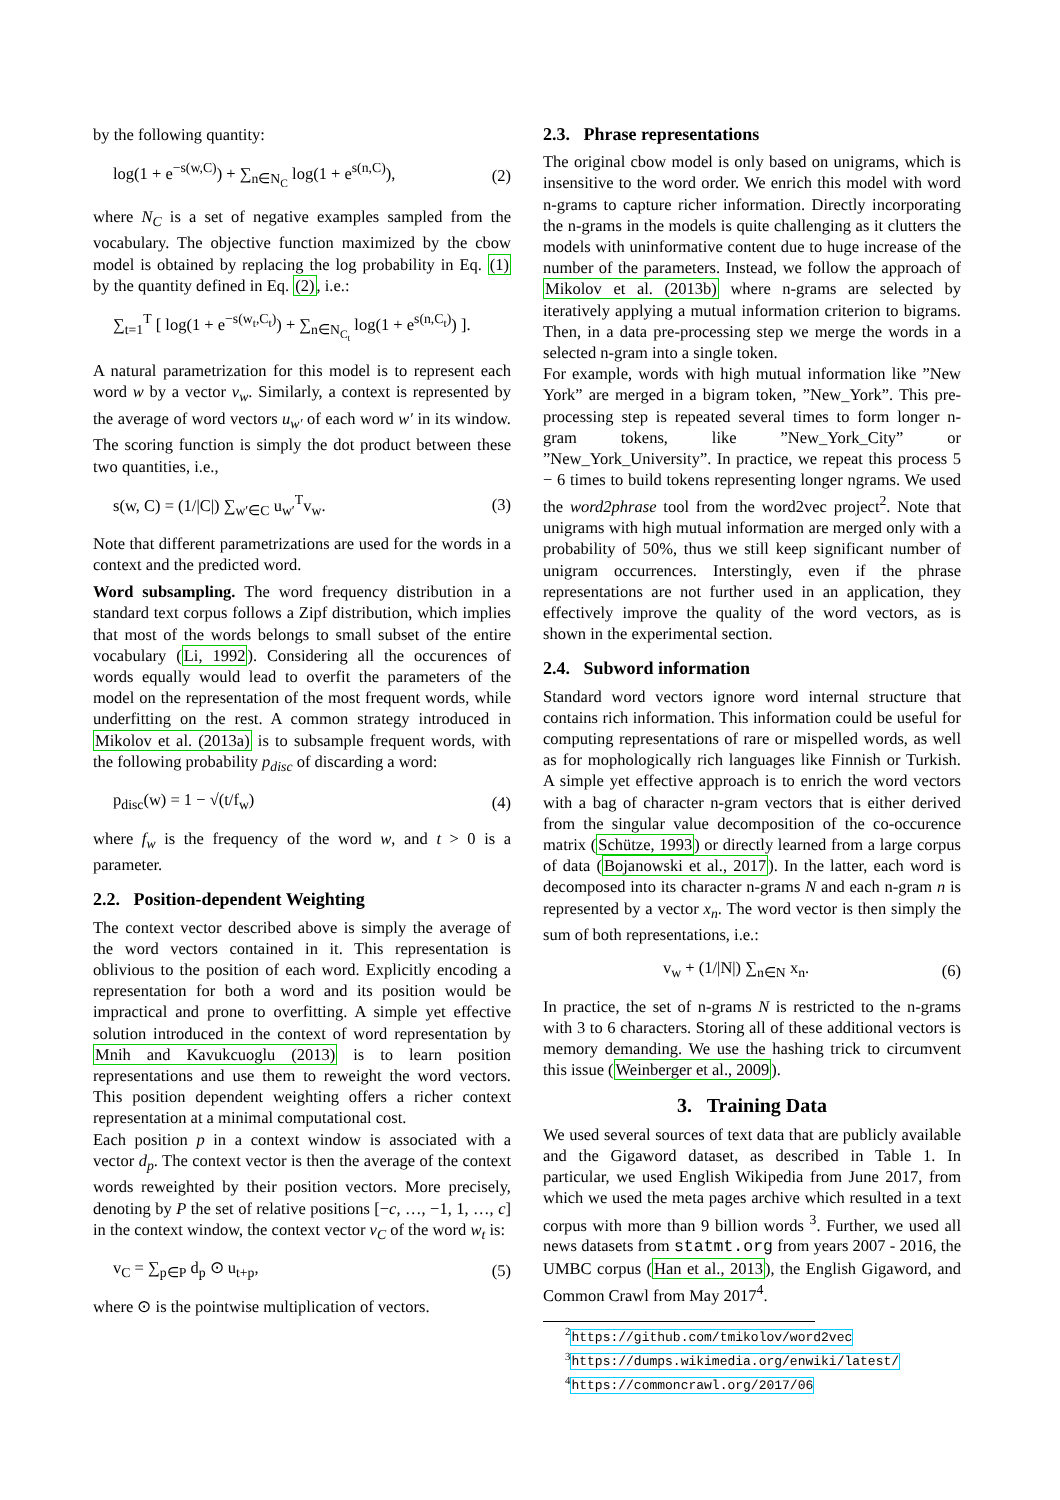by the following quantity:
log(1 + e<sup>−s(w,C)</sup>) + ∑<sub>n∈N<sub>C</sub></sub> log(1 + e<sup>s(n,C)</sup>), (2)
where N<sub>C</sub> is a set of negative examples sampled from the vocabulary. The objective function maximized by the cbow model is obtained by replacing the log probability in Eq. (1) by the quantity defined in Eq. (2), i.e.:
∑<sub>t=1</sub><sup>T</sup> [ log(1 + e<sup>−s(w<sub>t</sub>,C<sub>t</sub>)</sup>) + ∑<sub>n∈N<sub>C<sub>t</sub></sub></sub> log(1 + e<sup>s(n,C<sub>t</sub>)</sup>) ].
A natural parametrization for this model is to represent each word w by a vector v<sub>w</sub>. Similarly, a context is represented by the average of word vectors u<sub>w′</sub> of each word w′ in its window. The scoring function is simply the dot product between these two quantities, i.e.,
s(w, C) = (1/|C|) ∑<sub>w′∈C</sub> u<sub>w′</sub><sup>T</sup>v<sub>w</sub>. (3)
Note that different parametrizations are used for the words in a context and the predicted word.
Word subsampling. The word frequency distribution in a standard text corpus follows a Zipf distribution, which implies that most of the words belongs to small subset of the entire vocabulary (Li, 1992). Considering all the occurences of words equally would lead to overfit the parameters of the model on the representation of the most frequent words, while underfitting on the rest. A common strategy introduced in Mikolov et al. (2013a) is to subsample frequent words, with the following probability p<sub>disc</sub> of discarding a word:
p<sub>disc</sub>(w) = 1 − √(t/f<sub>w</sub>) (4)
where f<sub>w</sub> is the frequency of the word w, and t > 0 is a parameter.
2.2. Position-dependent Weighting
The context vector described above is simply the average of the word vectors contained in it. This representation is oblivious to the position of each word. Explicitly encoding a representation for both a word and its position would be impractical and prone to overfitting. A simple yet effective solution introduced in the context of word representation by Mnih and Kavukcuoglu (2013) is to learn position representations and use them to reweight the word vectors. This position dependent weighting offers a richer context representation at a minimal computational cost.
Each position p in a context window is associated with a vector d<sub>p</sub>. The context vector is then the average of the context words reweighted by their position vectors. More precisely, denoting by P the set of relative positions [−c, …, −1, 1, …, c] in the context window, the context vector v<sub>C</sub> of the word w<sub>t</sub> is:
v<sub>C</sub> = ∑<sub>p∈P</sub> d<sub>p</sub> ⊙ u<sub>t+p</sub>, (5)
where ⊙ is the pointwise multiplication of vectors.
2.3. Phrase representations
The original cbow model is only based on unigrams, which is insensitive to the word order. We enrich this model with word n-grams to capture richer information. Directly incorporating the n-grams in the models is quite challenging as it clutters the models with uninformative content due to huge increase of the number of the parameters. Instead, we follow the approach of Mikolov et al. (2013b) where n-grams are selected by iteratively applying a mutual information criterion to bigrams. Then, in a data pre-processing step we merge the words in a selected n-gram into a single token.
For example, words with high mutual information like ”New York” are merged in a bigram token, ”New_York”. This pre-processing step is repeated several times to form longer n-gram tokens, like ”New_York_City” or ”New_York_University”. In practice, we repeat this process 5 − 6 times to build tokens representing longer ngrams. We used the word2phrase tool from the word2vec project<sup>2</sup>. Note that unigrams with high mutual information are merged only with a probability of 50%, thus we still keep significant number of unigram occurrences. Interstingly, even if the phrase representations are not further used in an application, they effectively improve the quality of the word vectors, as is shown in the experimental section.
2.4. Subword information
Standard word vectors ignore word internal structure that contains rich information. This information could be useful for computing representations of rare or mispelled words, as well as for mophologically rich languages like Finnish or Turkish. A simple yet effective approach is to enrich the word vectors with a bag of character n-gram vectors that is either derived from the singular value decomposition of the co-occurence matrix (Schütze, 1993) or directly learned from a large corpus of data (Bojanowski et al., 2017). In the latter, each word is decomposed into its character n-grams N and each n-gram n is represented by a vector x<sub>n</sub>. The word vector is then simply the sum of both representations, i.e.:
v<sub>w</sub> + (1/|N|) ∑<sub>n∈N</sub> x<sub>n</sub>. (6)
In practice, the set of n-grams N is restricted to the n-grams with 3 to 6 characters. Storing all of these additional vectors is memory demanding. We use the hashing trick to circumvent this issue (Weinberger et al., 2009).
3. Training Data
We used several sources of text data that are publicly available and the Gigaword dataset, as described in Table 1. In particular, we used English Wikipedia from June 2017, from which we used the meta pages archive which resulted in a text corpus with more than 9 billion words <sup>3</sup>. Further, we used all news datasets from statmt.org from years 2007 - 2016, the UMBC corpus (Han et al., 2013), the English Gigaword, and Common Crawl from May 2017<sup>4</sup>.
<sup>2</sup> https://github.com/tmikolov/word2vec
<sup>3</sup> https://dumps.wikimedia.org/enwiki/latest/
<sup>4</sup> https://commoncrawl.org/2017/06